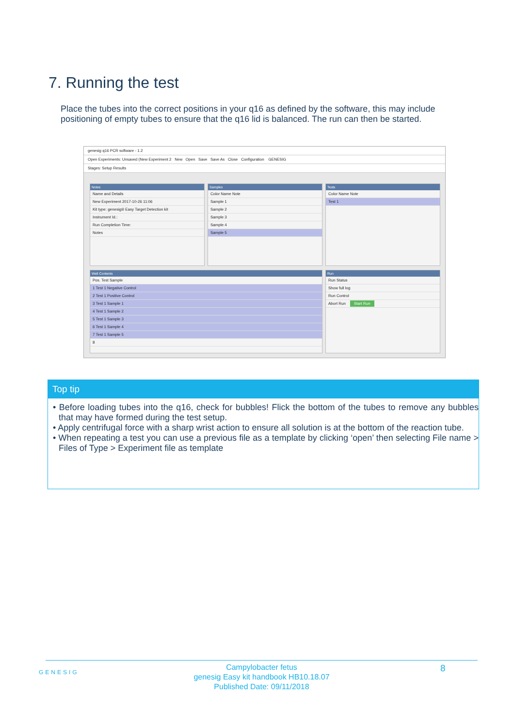7. Running the test
Place the tubes into the correct positions in your q16 as defined by the software, this may include positioning of empty tubes to ensure that the q16 lid is balanced. The run can then be started.
genesig q16 PCR software - 1.2
Open Experiments: Unsaved (New Experiment 2 New Open Save Save As Close Configuration GENESIG
Stages: Setup Results
Notes
Name and Details
New Experiment 2017-10-26 11:06
Kit type: genesig® Easy Target Detection kit
Instrument Id.:
Run Completion Time:
Notes
Samples
Color Name Note
Sample 1
Sample 2
Sample 3
Sample 4
Sample 5
Tests
Color Name Note
Test 1
Well Contents
Pos. Test Sample
1 Test 1 Negative Control
2 Test 1 Positive Control
3 Test 1 Sample 1
4 Test 1 Sample 2
5 Test 1 Sample 3
6 Test 1 Sample 4
7 Test 1 Sample 5
8
Run
Run Status
Show full log
Run Control
Abort Run Start Run
Top tip
• Before loading tubes into the q16, check for bubbles! Flick the bottom of the tubes to remove any bubbles that may have formed during the test setup.
• Apply centrifugal force with a sharp wrist action to ensure all solution is at the bottom of the reaction tube.
• When repeating a test you can use a previous file as a template by clicking ‘open’ then selecting File name > Files of Type > Experiment file as template
Campylobacter fetus
genesig Easy kit handbook HB10.18.07
Published Date: 09/11/2018
GENESIG 8